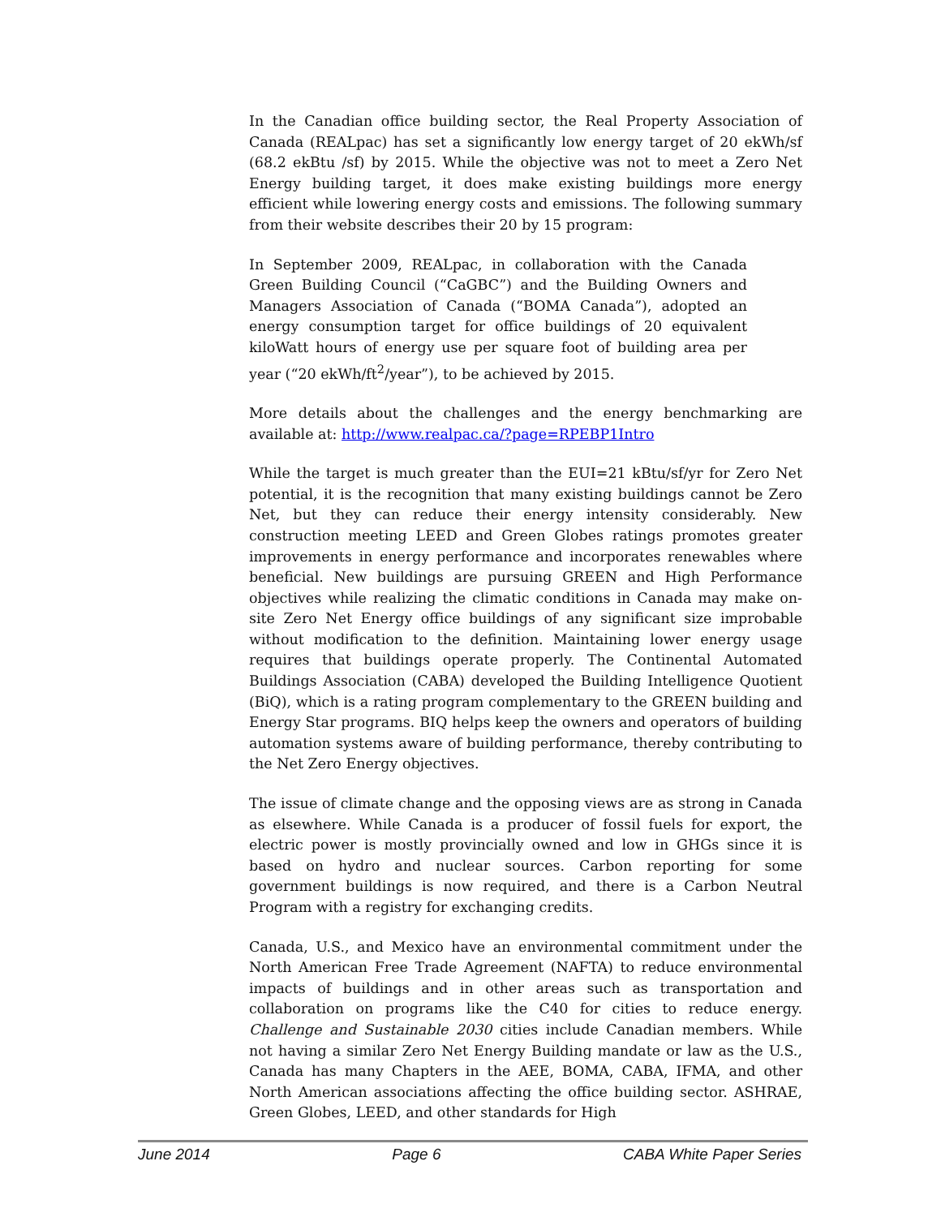In the Canadian office building sector, the Real Property Association of Canada (REALpac) has set a significantly low energy target of 20 ekWh/sf (68.2 ekBtu /sf) by 2015. While the objective was not to meet a Zero Net Energy building target, it does make existing buildings more energy efficient while lowering energy costs and emissions. The following summary from their website describes their 20 by 15 program:
In September 2009, REALpac, in collaboration with the Canada Green Building Council (“CaGBC”) and the Building Owners and Managers Association of Canada (“BOMA Canada”), adopted an energy consumption target for office buildings of 20 equivalent kiloWatt hours of energy use per square foot of building area per year (“20 ekWh/ft<sup>2</sup>/year”), to be achieved by 2015.
More details about the challenges and the energy benchmarking are available at: http://www.realpac.ca/?page=RPEBP1Intro
While the target is much greater than the EUI=21 kBtu/sf/yr for Zero Net potential, it is the recognition that many existing buildings cannot be Zero Net, but they can reduce their energy intensity considerably. New construction meeting LEED and Green Globes ratings promotes greater improvements in energy performance and incorporates renewables where beneficial. New buildings are pursuing GREEN and High Performance objectives while realizing the climatic conditions in Canada may make on-site Zero Net Energy office buildings of any significant size improbable without modification to the definition. Maintaining lower energy usage requires that buildings operate properly. The Continental Automated Buildings Association (CABA) developed the Building Intelligence Quotient (BiQ), which is a rating program complementary to the GREEN building and Energy Star programs. BIQ helps keep the owners and operators of building automation systems aware of building performance, thereby contributing to the Net Zero Energy objectives.
The issue of climate change and the opposing views are as strong in Canada as elsewhere. While Canada is a producer of fossil fuels for export, the electric power is mostly provincially owned and low in GHGs since it is based on hydro and nuclear sources. Carbon reporting for some government buildings is now required, and there is a Carbon Neutral Program with a registry for exchanging credits.
Canada, U.S., and Mexico have an environmental commitment under the North American Free Trade Agreement (NAFTA) to reduce environmental impacts of buildings and in other areas such as transportation and collaboration on programs like the C40 for cities to reduce energy. Challenge and Sustainable 2030 cities include Canadian members. While not having a similar Zero Net Energy Building mandate or law as the U.S., Canada has many Chapters in the AEE, BOMA, CABA, IFMA, and other North American associations affecting the office building sector. ASHRAE, Green Globes, LEED, and other standards for High
June 2014 Page 6 CABA White Paper Series